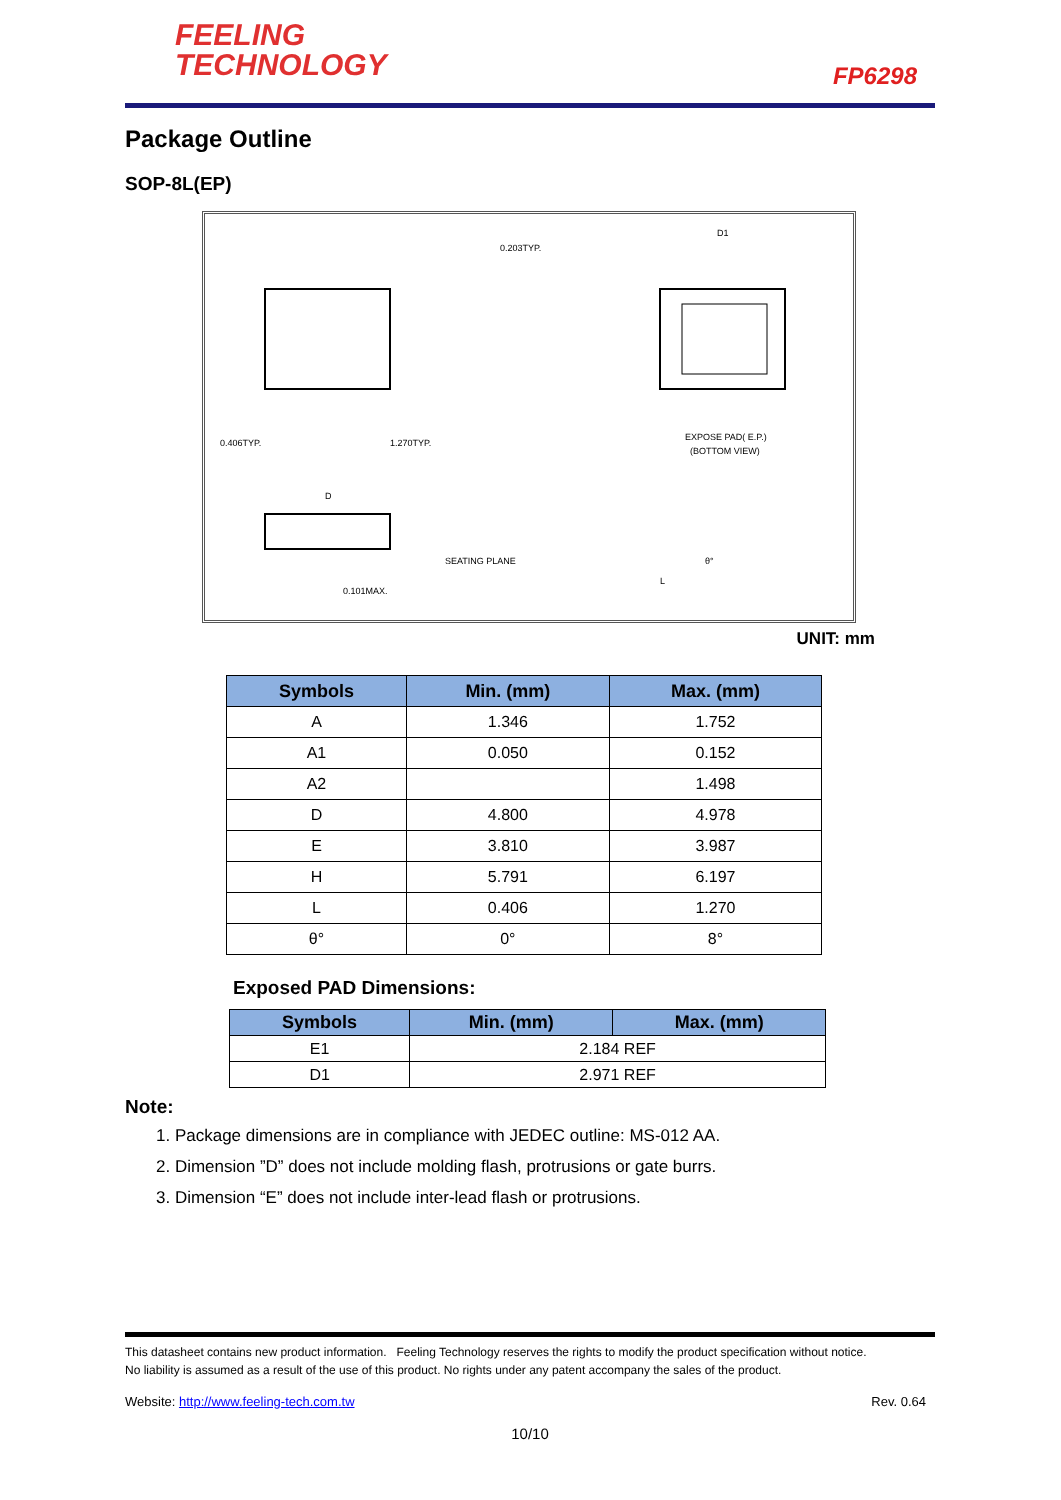FEELING
TECHNOLOGY
FP6298
Package Outline
SOP-8L(EP)
0.406TYP.
1.270TYP.
0.203TYP.
D1
EXPOSE PAD( E.P.)
(BOTTOM VIEW)
D
SEATING PLANE
0.101MAX.
θ°
L
UNIT: mm
| Symbols | Min. (mm) | Max. (mm) |
| --- | --- | --- |
| A | 1.346 | 1.752 |
| A1 | 0.050 | 0.152 |
| A2 | | 1.498 |
| D | 4.800 | 4.978 |
| E | 3.810 | 3.987 |
| H | 5.791 | 6.197 |
| L | 0.406 | 1.270 |
| θ° | 0° | 8° |
Exposed PAD Dimensions:
| Symbols | Min. (mm) | Max. (mm) |
| --- | --- | --- |
| E1 | 2.184 REF | |
| D1 | 2.971 REF | |
Note:
1. Package dimensions are in compliance with JEDEC outline: MS-012 AA.
2. Dimension ”D” does not include molding flash, protrusions or gate burrs.
3. Dimension “E” does not include inter-lead flash or protrusions.
This datasheet contains new product information. Feeling Technology reserves the rights to modify the product specification without notice.
No liability is assumed as a result of the use of this product. No rights under any patent accompany the sales of the product.
Website: http://www.feeling-tech.com.tw Rev. 0.64
10/10